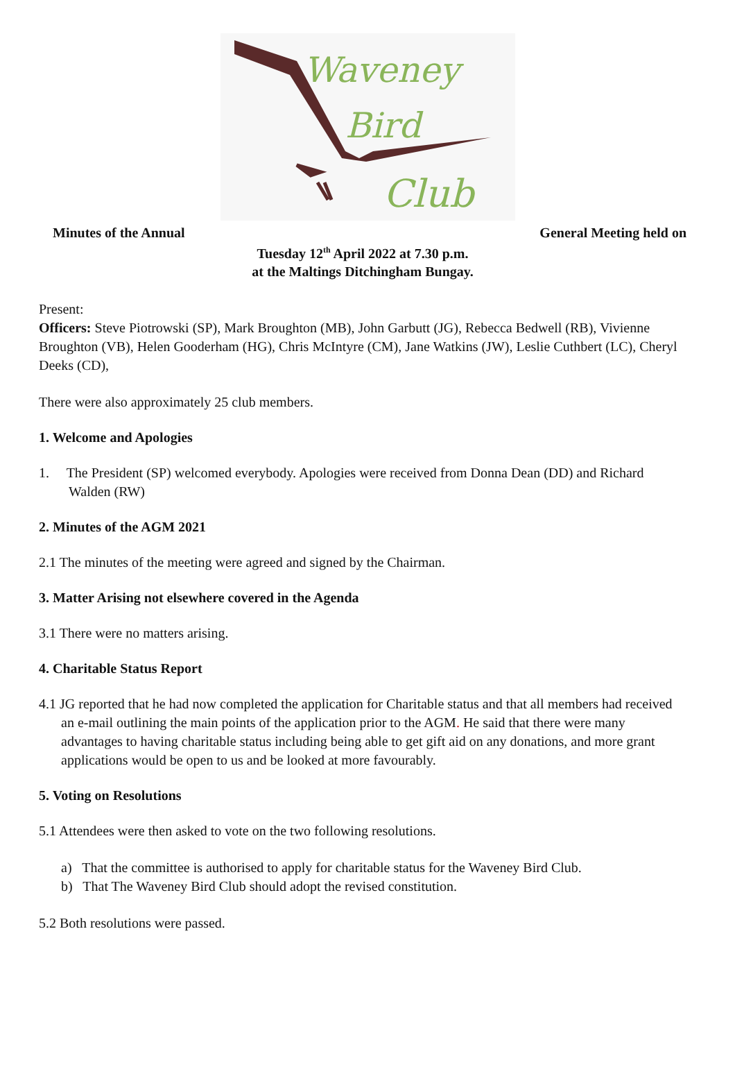Waveney
Bird
Club
Minutes of the Annual General Meeting held on
Tuesday 12<sup>th</sup> April 2022 at 7.30 p.m.
at the Maltings Ditchingham Bungay.
Present:
Officers: Steve Piotrowski (SP), Mark Broughton (MB), John Garbutt (JG), Rebecca Bedwell (RB), Vivienne Broughton (VB), Helen Gooderham (HG), Chris McIntyre (CM), Jane Watkins (JW), Leslie Cuthbert (LC), Cheryl Deeks (CD),
There were also approximately 25 club members.
1. Welcome and Apologies
1. The President (SP) welcomed everybody. Apologies were received from Donna Dean (DD) and Richard Walden (RW)
2. Minutes of the AGM 2021
2.1 The minutes of the meeting were agreed and signed by the Chairman.
3. Matter Arising not elsewhere covered in the Agenda
3.1 There were no matters arising.
4. Charitable Status Report
4.1 JG reported that he had now completed the application for Charitable status and that all members had received an e-mail outlining the main points of the application prior to the AGM. He said that there were many advantages to having charitable status including being able to get gift aid on any donations, and more grant applications would be open to us and be looked at more favourably.
5. Voting on Resolutions
5.1 Attendees were then asked to vote on the two following resolutions.
a) That the committee is authorised to apply for charitable status for the Waveney Bird Club.
b) That The Waveney Bird Club should adopt the revised constitution.
5.2 Both resolutions were passed.